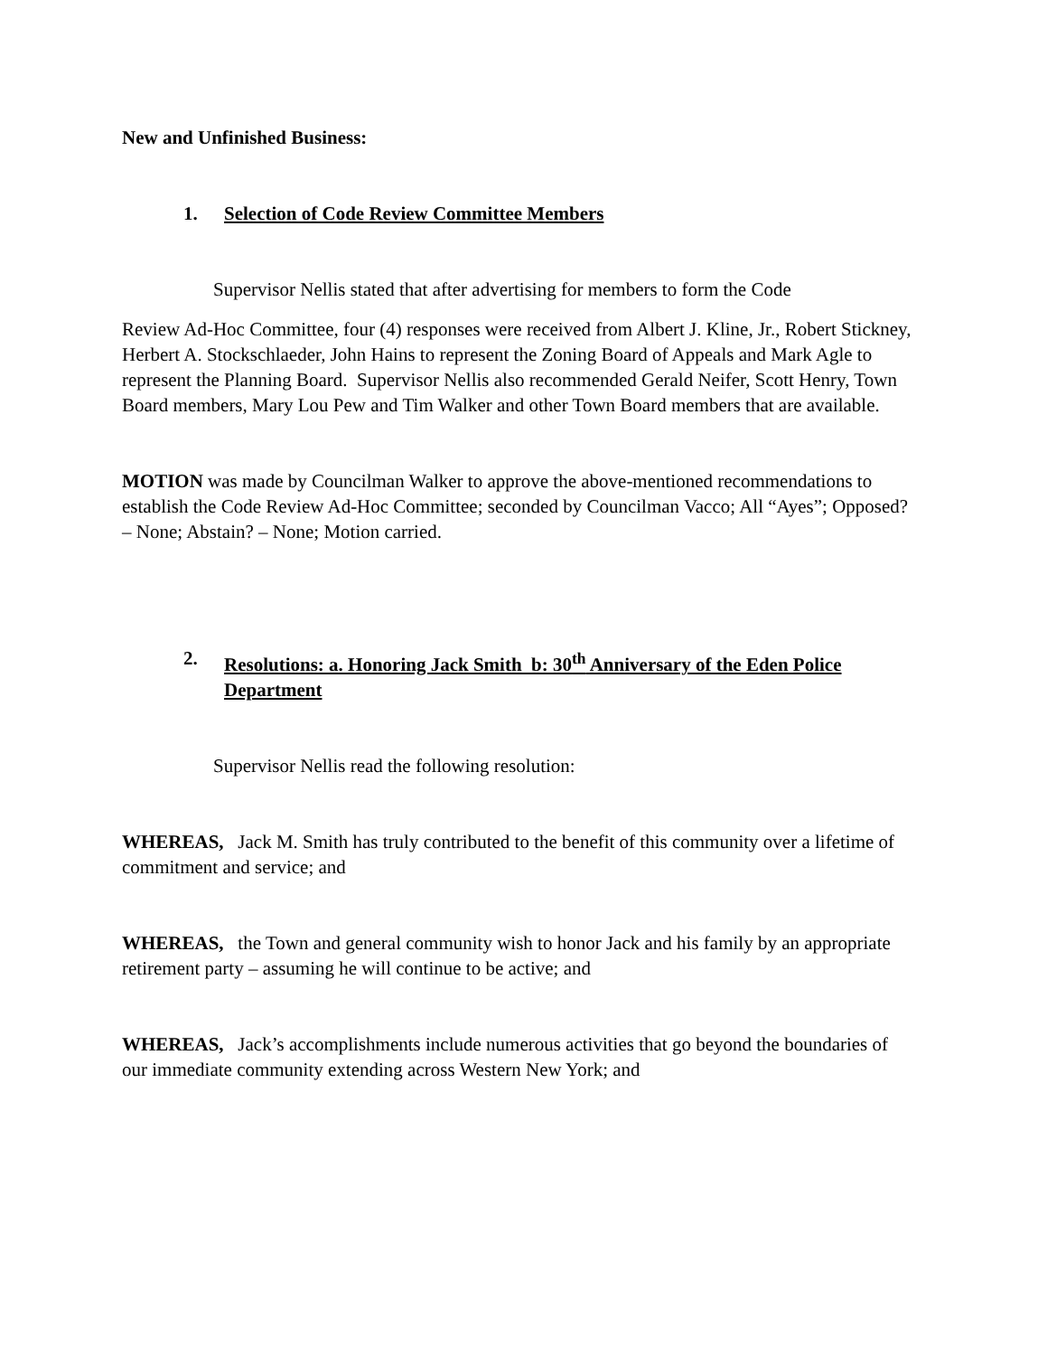New and Unfinished Business:
1. Selection of Code Review Committee Members
Supervisor Nellis stated that after advertising for members to form the Code
Review Ad-Hoc Committee, four (4) responses were received from Albert J. Kline, Jr., Robert Stickney, Herbert A. Stockschlaeder, John Hains to represent the Zoning Board of Appeals and Mark Agle to represent the Planning Board. Supervisor Nellis also recommended Gerald Neifer, Scott Henry, Town Board members, Mary Lou Pew and Tim Walker and other Town Board members that are available.
MOTION was made by Councilman Walker to approve the above-mentioned recommendations to establish the Code Review Ad-Hoc Committee; seconded by Councilman Vacco; All “Ayes”; Opposed? – None; Abstain? – None; Motion carried.
2. Resolutions: a. Honoring Jack Smith b: 30<sup>th</sup> Anniversary of the Eden Police Department
Supervisor Nellis read the following resolution:
WHEREAS, Jack M. Smith has truly contributed to the benefit of this community over a lifetime of commitment and service; and
WHEREAS, the Town and general community wish to honor Jack and his family by an appropriate retirement party – assuming he will continue to be active; and
WHEREAS, Jack’s accomplishments include numerous activities that go beyond the boundaries of our immediate community extending across Western New York; and